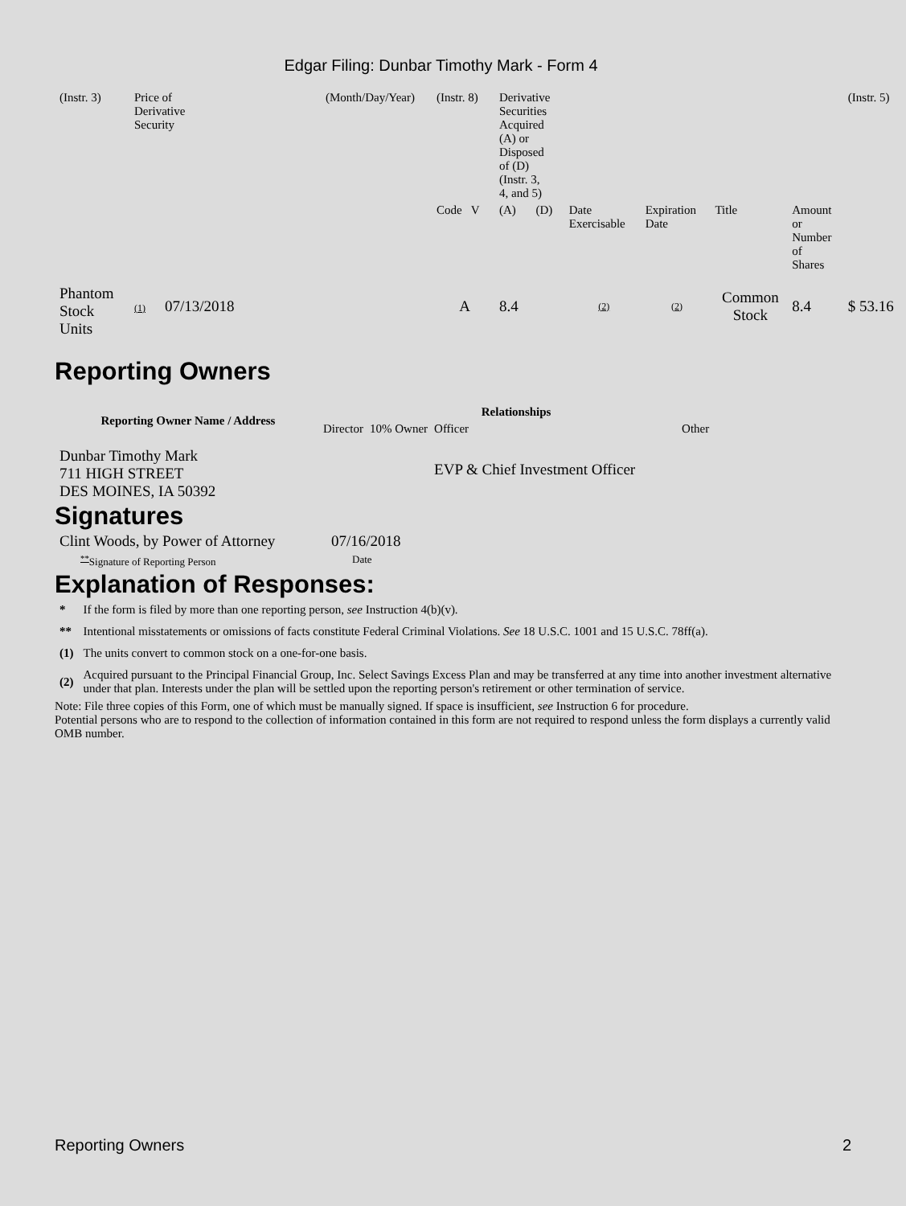Edgar Filing: Dunbar Timothy Mark - Form 4
| (Instr. 3) | Price of Derivative Security | (Month/Day/Year) | (Instr. 8) | Derivative Securities Acquired (A) or Disposed of (D) (Instr. 3, 4, and 5) | | | | | | (Instr. 5) |
| | | | Code V | (A) | (D) | Date Exercisable | Expiration Date | Title | Amount or Number of Shares | |
| Phantom Stock Units | (1) 07/13/2018 | | A | 8.4 | | (2) | (2) | Common Stock | 8.4 | $ 53.16 |
Reporting Owners
| Reporting Owner Name / Address | Relationships | | | |
| --- | --- | --- | --- | --- |
| | Director | 10% Owner | Officer | Other |
| Dunbar Timothy Mark 711 HIGH STREET DES MOINES, IA 50392 | | | EVP & Chief Investment Officer | |
Signatures
| Clint Woods, by Power of Attorney | 07/16/2018 |
| <sup>**</sup> Signature of Reporting Person | Date |
Explanation of Responses:
| * | If the form is filed by more than one reporting person, see Instruction 4(b)(v). |
| ** | Intentional misstatements or omissions of facts constitute Federal Criminal Violations. See 18 U.S.C. 1001 and 15 U.S.C. 78ff(a). |
| (1) | The units convert to common stock on a one-for-one basis. |
| (2) | Acquired pursuant to the Principal Financial Group, Inc. Select Savings Excess Plan and may be transferred at any time into another investment alternative under that plan. Interests under the plan will be settled upon the reporting person's retirement or other termination of service. |
Note: File three copies of this Form, one of which must be manually signed. If space is insufficient, see Instruction 6 for procedure.
Potential persons who are to respond to the collection of information contained in this form are not required to respond unless the form displays a currently valid OMB number.
Reporting Owners 2